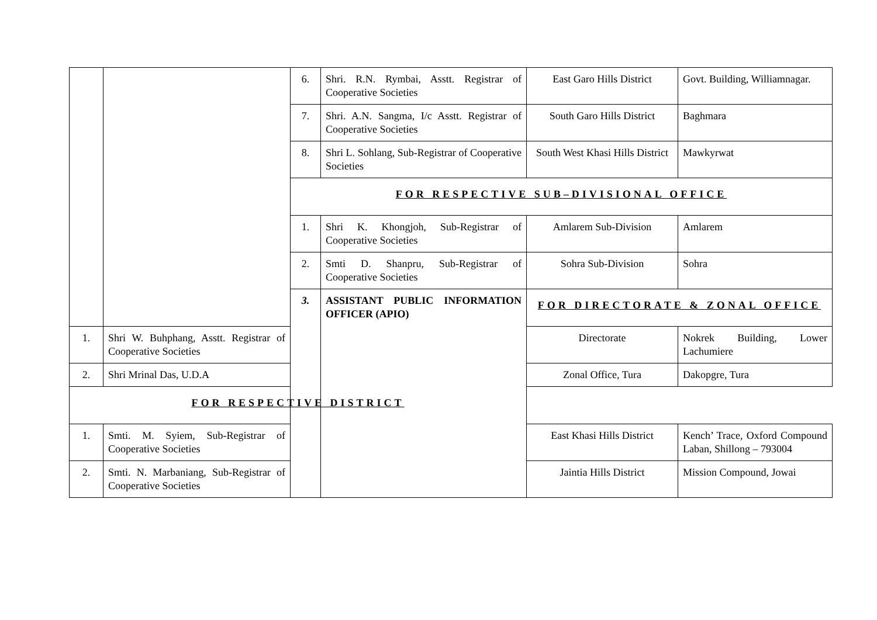| | | 6. | Shri. R.N. Rymbai, Asstt. Registrar of Cooperative Societies | East Garo Hills District | Govt. Building, Williamnagar. |
| | | 7. | Shri. A.N. Sangma, I/c Asstt. Registrar of Cooperative Societies | South Garo Hills District | Baghmara |
| | | 8. | Shri L. Sohlang, Sub-Registrar of Cooperative Societies | South West Khasi Hills District | Mawkyrwat |
| | | FOR RESPECTIVE SUB–DIVISIONAL OFFICE | | | |
| | | 1. | Shri K. Khongjoh, Sub-Registrar of Cooperative Societies | Amlarem Sub-Division | Amlarem |
| | | 2. | Smti D. Shanpru, Sub-Registrar of Cooperative Societies | Sohra Sub-Division | Sohra |
| | | 3. | ASSISTANT PUBLIC INFORMATION OFFICER (APIO) | FOR DIRECTORATE & ZONAL OFFICE | |
| 1. | Shri W. Buhphang, Asstt. Registrar of Cooperative Societies | | | Directorate | Nokrek Building, Lower Lachumiere |
| 2. | Shri Mrinal Das, U.D.A | | | Zonal Office, Tura | Dakopgre, Tura |
| FOR RESPECTIVE DISTRICT | | | | | |
| 1. | Smti. M. Syiem, Sub-Registrar of Cooperative Societies | | | East Khasi Hills District | Kench’ Trace, Oxford Compound Laban, Shillong – 793004 |
| 2. | Smti. N. Marbaniang, Sub-Registrar of Cooperative Societies | | | Jaintia Hills District | Mission Compound, Jowai |